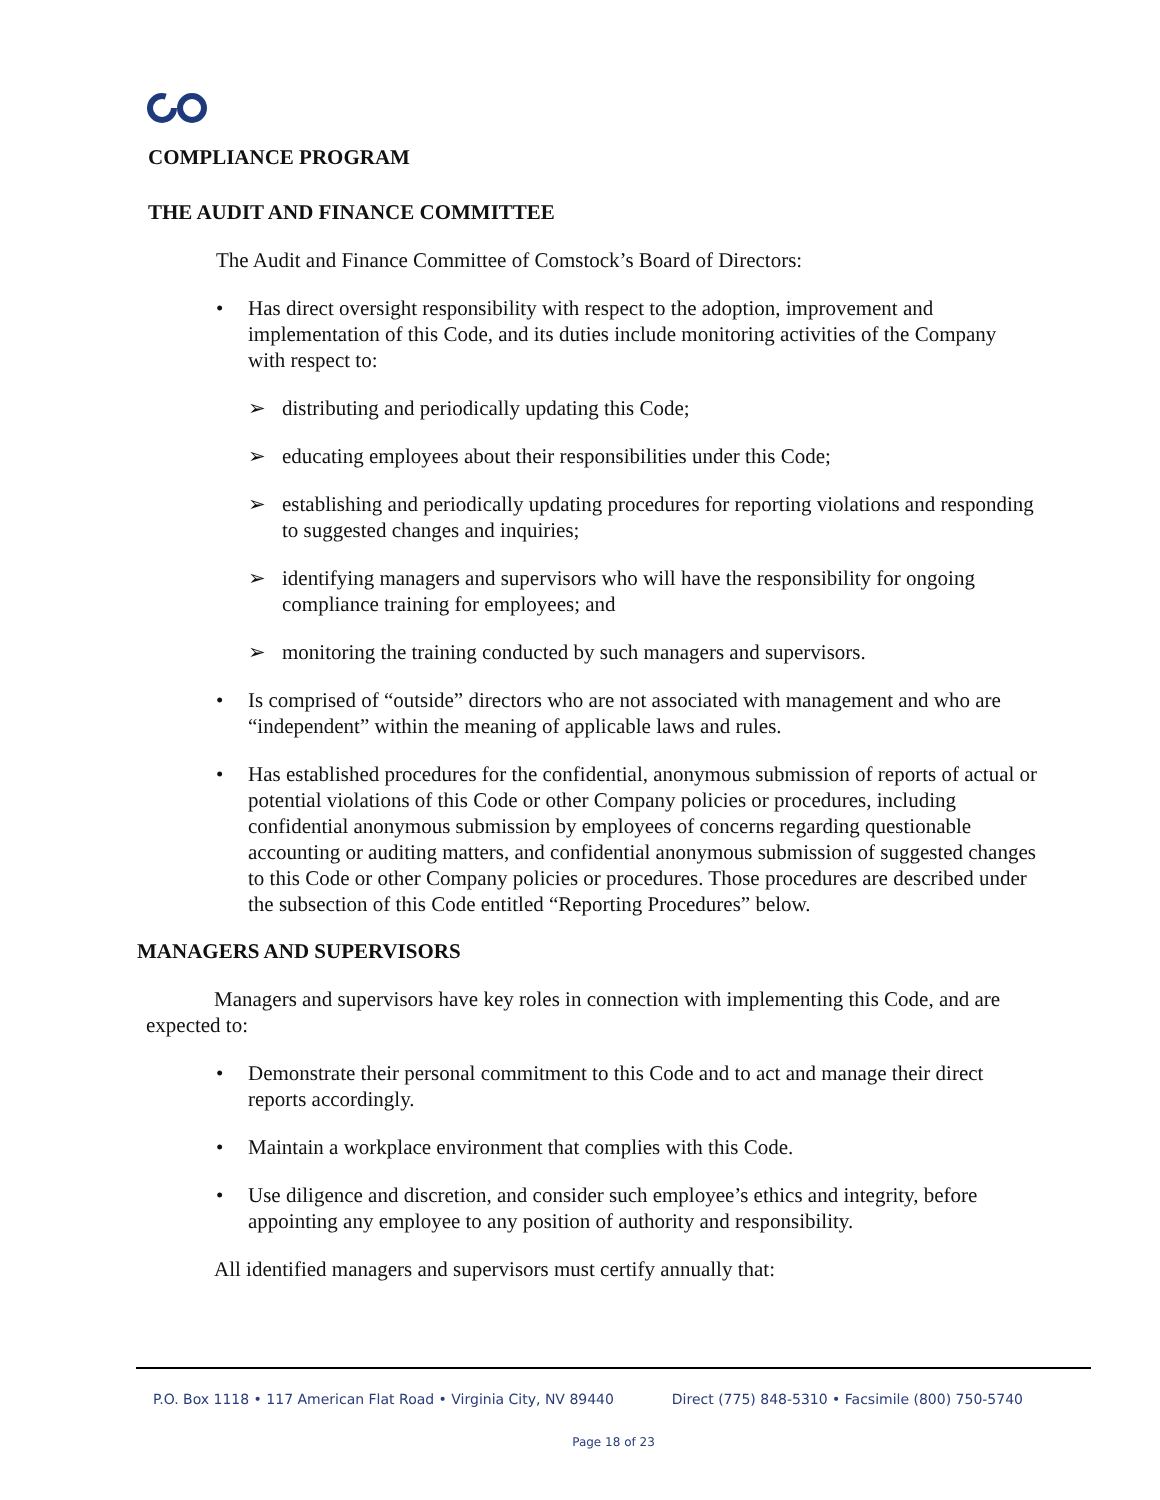COMPLIANCE PROGRAM
THE AUDIT AND FINANCE COMMITTEE
The Audit and Finance Committee of Comstock’s Board of Directors:
• Has direct oversight responsibility with respect to the adoption, improvement and implementation of this Code, and its duties include monitoring activities of the Company with respect to:
➢ distributing and periodically updating this Code;
➢ educating employees about their responsibilities under this Code;
➢ establishing and periodically updating procedures for reporting violations and responding to suggested changes and inquiries;
➢ identifying managers and supervisors who will have the responsibility for ongoing compliance training for employees; and
➢ monitoring the training conducted by such managers and supervisors.
• Is comprised of “outside” directors who are not associated with management and who are “independent” within the meaning of applicable laws and rules.
• Has established procedures for the confidential, anonymous submission of reports of actual or potential violations of this Code or other Company policies or procedures, including confidential anonymous submission by employees of concerns regarding questionable accounting or auditing matters, and confidential anonymous submission of suggested changes to this Code or other Company policies or procedures. Those procedures are described under the subsection of this Code entitled “Reporting Procedures” below.
MANAGERS AND SUPERVISORS
Managers and supervisors have key roles in connection with implementing this Code, and are expected to:
• Demonstrate their personal commitment to this Code and to act and manage their direct reports accordingly.
• Maintain a workplace environment that complies with this Code.
• Use diligence and discretion, and consider such employee’s ethics and integrity, before appointing any employee to any position of authority and responsibility.
All identified managers and supervisors must certify annually that:
P.O. Box 1118 • 117 American Flat Road • Virginia City, NV 89440 Direct (775) 848-5310 • Facsimile (800) 750-5740
Page 18 of 23